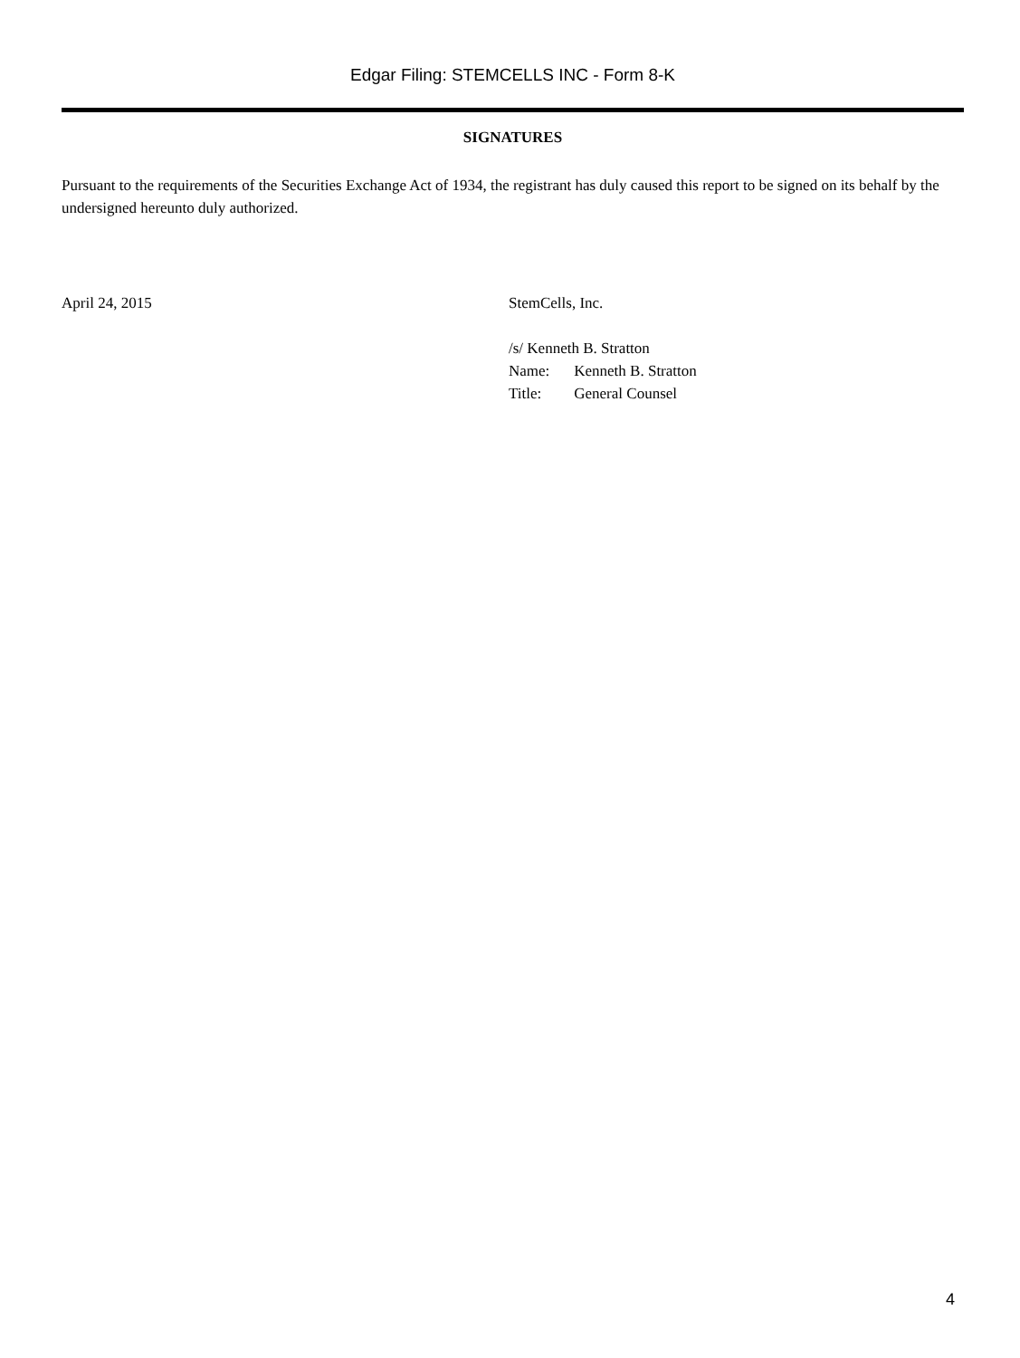Edgar Filing: STEMCELLS INC - Form 8-K
SIGNATURES
Pursuant to the requirements of the Securities Exchange Act of 1934, the registrant has duly caused this report to be signed on its behalf by the undersigned hereunto duly authorized.
April 24, 2015 StemCells, Inc.
/s/ Kenneth B. Stratton
Name: Kenneth B. Stratton
Title: General Counsel
4